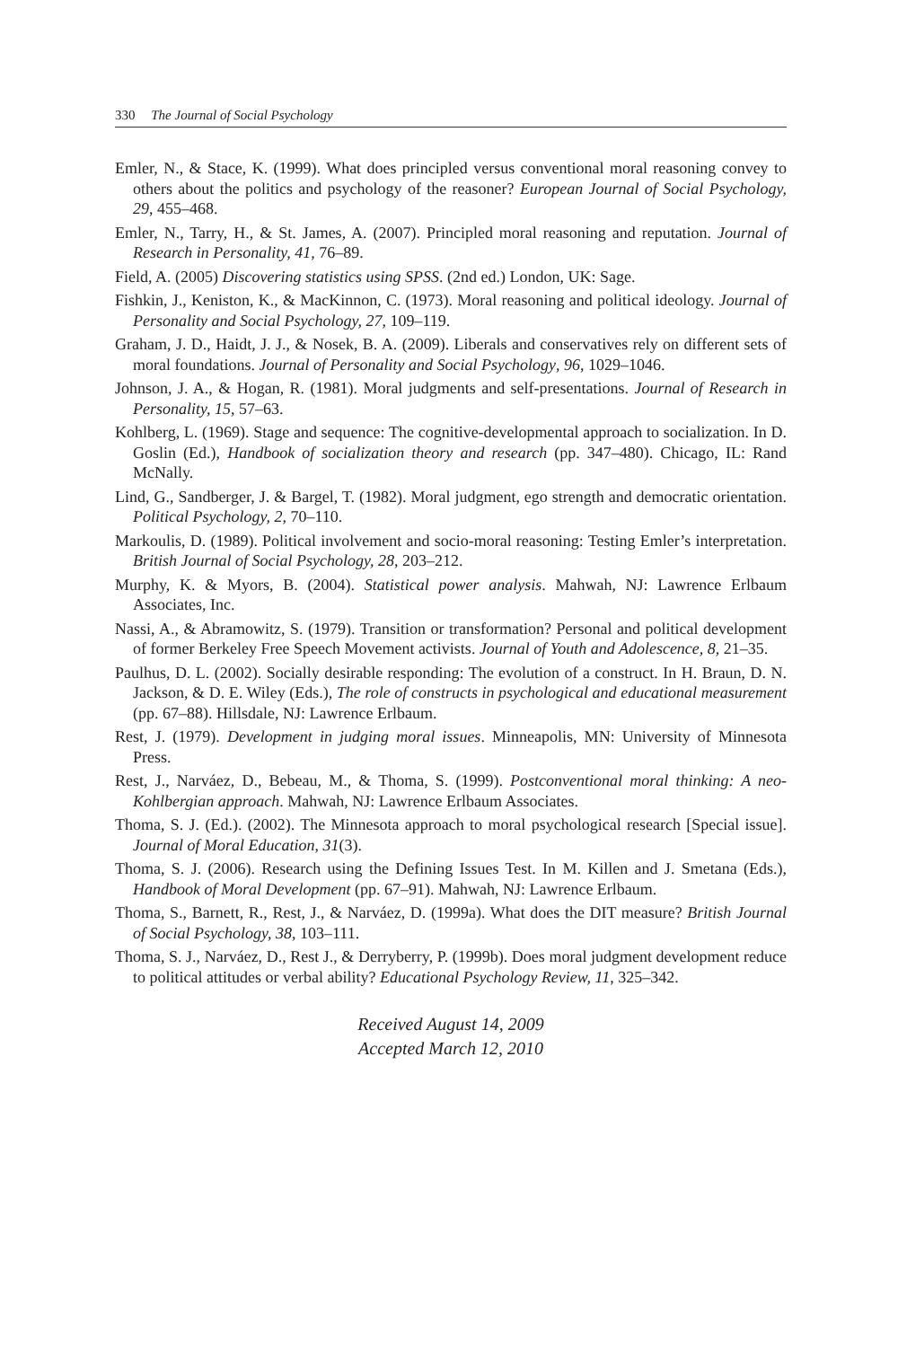330 The Journal of Social Psychology
Emler, N., & Stace, K. (1999). What does principled versus conventional moral reasoning convey to others about the politics and psychology of the reasoner? European Journal of Social Psychology, 29, 455–468.
Emler, N., Tarry, H., & St. James, A. (2007). Principled moral reasoning and reputation. Journal of Research in Personality, 41, 76–89.
Field, A. (2005) Discovering statistics using SPSS. (2nd ed.) London, UK: Sage.
Fishkin, J., Keniston, K., & MacKinnon, C. (1973). Moral reasoning and political ideology. Journal of Personality and Social Psychology, 27, 109–119.
Graham, J. D., Haidt, J. J., & Nosek, B. A. (2009). Liberals and conservatives rely on different sets of moral foundations. Journal of Personality and Social Psychology, 96, 1029–1046.
Johnson, J. A., & Hogan, R. (1981). Moral judgments and self-presentations. Journal of Research in Personality, 15, 57–63.
Kohlberg, L. (1969). Stage and sequence: The cognitive-developmental approach to socialization. In D. Goslin (Ed.), Handbook of socialization theory and research (pp. 347–480). Chicago, IL: Rand McNally.
Lind, G., Sandberger, J. & Bargel, T. (1982). Moral judgment, ego strength and democratic orientation. Political Psychology, 2, 70–110.
Markoulis, D. (1989). Political involvement and socio-moral reasoning: Testing Emler’s interpretation. British Journal of Social Psychology, 28, 203–212.
Murphy, K. & Myors, B. (2004). Statistical power analysis. Mahwah, NJ: Lawrence Erlbaum Associates, Inc.
Nassi, A., & Abramowitz, S. (1979). Transition or transformation? Personal and political development of former Berkeley Free Speech Movement activists. Journal of Youth and Adolescence, 8, 21–35.
Paulhus, D. L. (2002). Socially desirable responding: The evolution of a construct. In H. Braun, D. N. Jackson, & D. E. Wiley (Eds.), The role of constructs in psychological and educational measurement (pp. 67–88). Hillsdale, NJ: Lawrence Erlbaum.
Rest, J. (1979). Development in judging moral issues. Minneapolis, MN: University of Minnesota Press.
Rest, J., Narváez, D., Bebeau, M., & Thoma, S. (1999). Postconventional moral thinking: A neo-Kohlbergian approach. Mahwah, NJ: Lawrence Erlbaum Associates.
Thoma, S. J. (Ed.). (2002). The Minnesota approach to moral psychological research [Special issue]. Journal of Moral Education, 31(3).
Thoma, S. J. (2006). Research using the Defining Issues Test. In M. Killen and J. Smetana (Eds.), Handbook of Moral Development (pp. 67–91). Mahwah, NJ: Lawrence Erlbaum.
Thoma, S., Barnett, R., Rest, J., & Narváez, D. (1999a). What does the DIT measure? British Journal of Social Psychology, 38, 103–111.
Thoma, S. J., Narváez, D., Rest J., & Derryberry, P. (1999b). Does moral judgment development reduce to political attitudes or verbal ability? Educational Psychology Review, 11, 325–342.
Received August 14, 2009
Accepted March 12, 2010